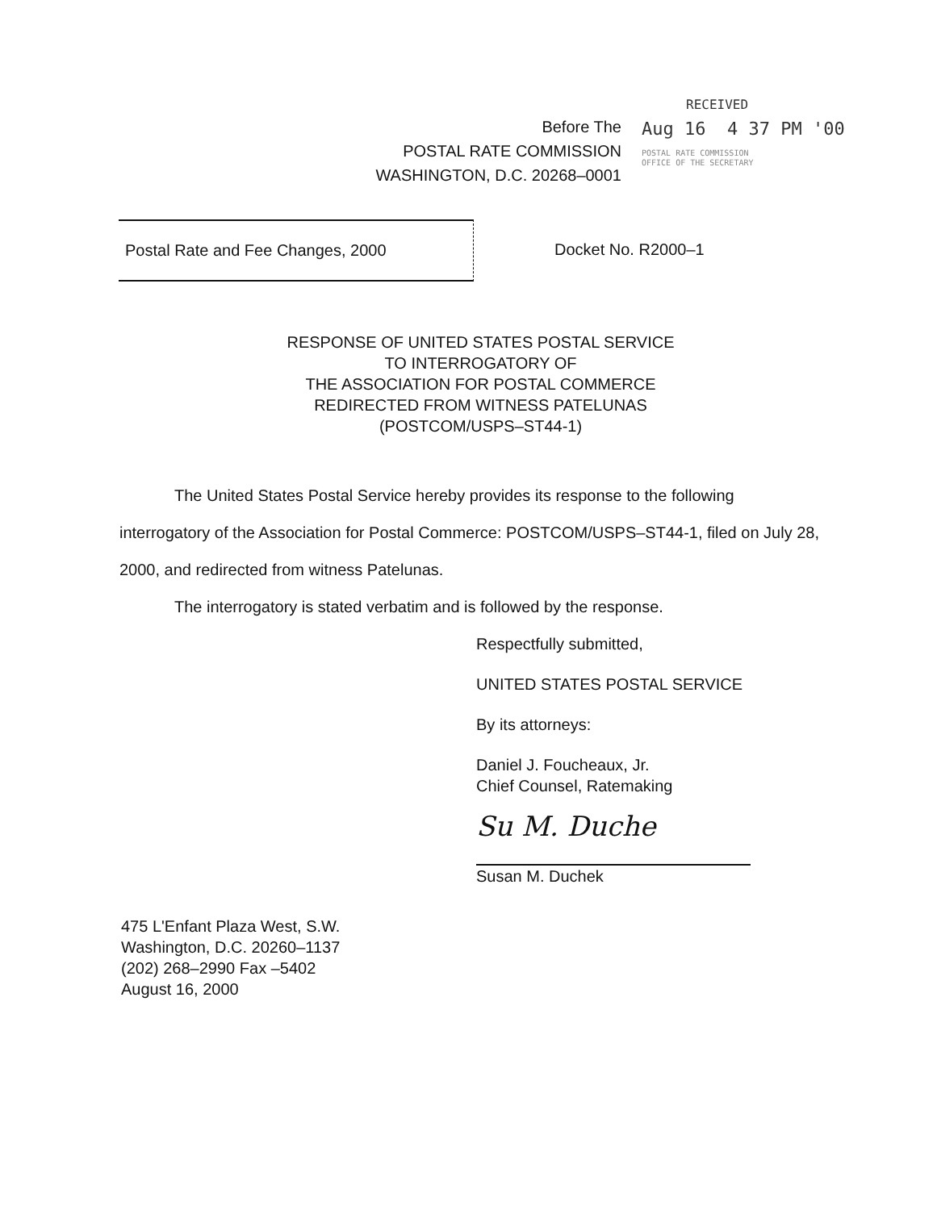Before The
POSTAL RATE COMMISSION
WASHINGTON, D.C. 20268–0001
RECEIVED
Aug 16 4 37 PM '00
POSTAL RATE COMMISSION
OFFICE OF THE SECRETARY
Postal Rate and Fee Changes, 2000 Docket No. R2000–1
RESPONSE OF UNITED STATES POSTAL SERVICE
TO INTERROGATORY OF
THE ASSOCIATION FOR POSTAL COMMERCE
REDIRECTED FROM WITNESS PATELUNAS
(POSTCOM/USPS–ST44-1)
The United States Postal Service hereby provides its response to the following interrogatory of the Association for Postal Commerce: POSTCOM/USPS–ST44-1, filed on July 28, 2000, and redirected from witness Patelunas.
The interrogatory is stated verbatim and is followed by the response.
Respectfully submitted,
UNITED STATES POSTAL SERVICE
By its attorneys:
Daniel J. Foucheaux, Jr.
Chief Counsel, Ratemaking
Su M. Duche
Susan M. Duchek
475 L'Enfant Plaza West, S.W.
Washington, D.C. 20260–1137
(202) 268–2990 Fax –5402
August 16, 2000